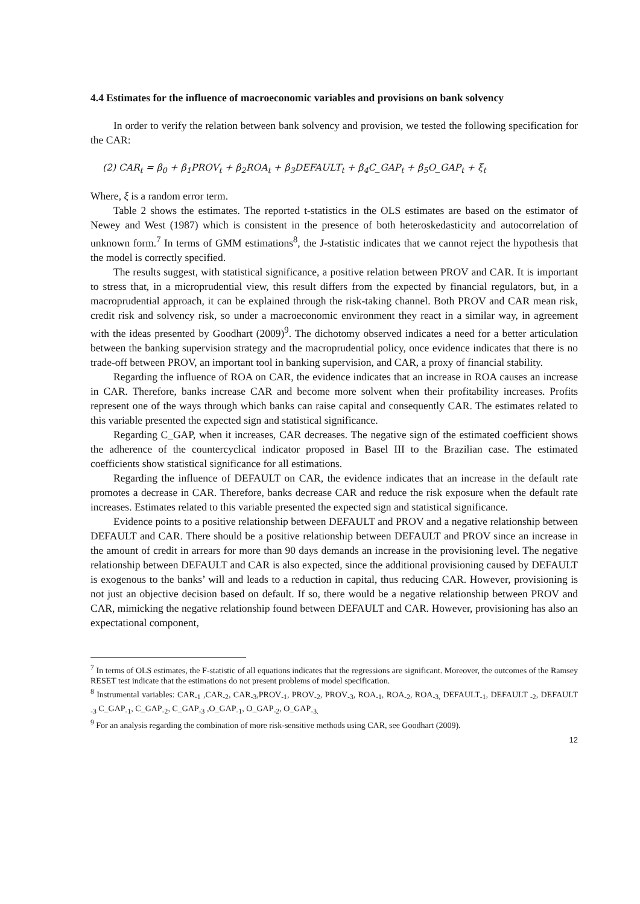4.4 Estimates for the influence of macroeconomic variables and provisions on bank solvency
In order to verify the relation between bank solvency and provision, we tested the following specification for the CAR:
(2) CAR<sub>t</sub> = β<sub>0</sub> + β<sub>1</sub>PROV<sub>t</sub> + β<sub>2</sub>ROA<sub>t</sub> + β<sub>3</sub>DEFAULT<sub>t</sub> + β<sub>4</sub>C_GAP<sub>t</sub> + β<sub>5</sub>O_GAP<sub>t</sub> + ξ<sub>t</sub>
Where, ξ is a random error term.
Table 2 shows the estimates. The reported t-statistics in the OLS estimates are based on the estimator of Newey and West (1987) which is consistent in the presence of both heteroskedasticity and autocorrelation of unknown form.<sup>7</sup> In terms of GMM estimations<sup>8</sup>, the J-statistic indicates that we cannot reject the hypothesis that the model is correctly specified.
The results suggest, with statistical significance, a positive relation between PROV and CAR. It is important to stress that, in a microprudential view, this result differs from the expected by financial regulators, but, in a macroprudential approach, it can be explained through the risk-taking channel. Both PROV and CAR mean risk, credit risk and solvency risk, so under a macroeconomic environment they react in a similar way, in agreement with the ideas presented by Goodhart (2009)<sup>9</sup>. The dichotomy observed indicates a need for a better articulation between the banking supervision strategy and the macroprudential policy, once evidence indicates that there is no trade-off between PROV, an important tool in banking supervision, and CAR, a proxy of financial stability.
Regarding the influence of ROA on CAR, the evidence indicates that an increase in ROA causes an increase in CAR. Therefore, banks increase CAR and become more solvent when their profitability increases. Profits represent one of the ways through which banks can raise capital and consequently CAR. The estimates related to this variable presented the expected sign and statistical significance.
Regarding C_GAP, when it increases, CAR decreases. The negative sign of the estimated coefficient shows the adherence of the countercyclical indicator proposed in Basel III to the Brazilian case. The estimated coefficients show statistical significance for all estimations.
Regarding the influence of DEFAULT on CAR, the evidence indicates that an increase in the default rate promotes a decrease in CAR. Therefore, banks decrease CAR and reduce the risk exposure when the default rate increases. Estimates related to this variable presented the expected sign and statistical significance.
Evidence points to a positive relationship between DEFAULT and PROV and a negative relationship between DEFAULT and CAR. There should be a positive relationship between DEFAULT and PROV since an increase in the amount of credit in arrears for more than 90 days demands an increase in the provisioning level. The negative relationship between DEFAULT and CAR is also expected, since the additional provisioning caused by DEFAULT is exogenous to the banks’ will and leads to a reduction in capital, thus reducing CAR. However, provisioning is not just an objective decision based on default. If so, there would be a negative relationship between PROV and CAR, mimicking the negative relationship found between DEFAULT and CAR. However, provisioning has also an expectational component,
<sup>7</sup> In terms of OLS estimates, the F-statistic of all equations indicates that the regressions are significant. Moreover, the outcomes of the Ramsey RESET test indicate that the estimations do not present problems of model specification.
<sup>8</sup> Instrumental variables: CAR<sub>-1</sub> ,CAR<sub>-2</sub>, CAR<sub>-3</sub>,PROV<sub>-1</sub>, PROV<sub>-2</sub>, PROV<sub>-3</sub>, ROA<sub>-1</sub>, ROA<sub>-2</sub>, ROA<sub>-3,</sub> DEFAULT<sub>-1</sub>, DEFAULT <sub>-2</sub>, DEFAULT <sub>-3</sub> C_GAP<sub>-1</sub>, C_GAP<sub>-2</sub>, C_GAP<sub>-3</sub> ,O_GAP<sub>-1</sub>, O_GAP<sub>-2</sub>, O_GAP<sub>-3.</sub>
<sup>9</sup> For an analysis regarding the combination of more risk-sensitive methods using CAR, see Goodhart (2009).
12